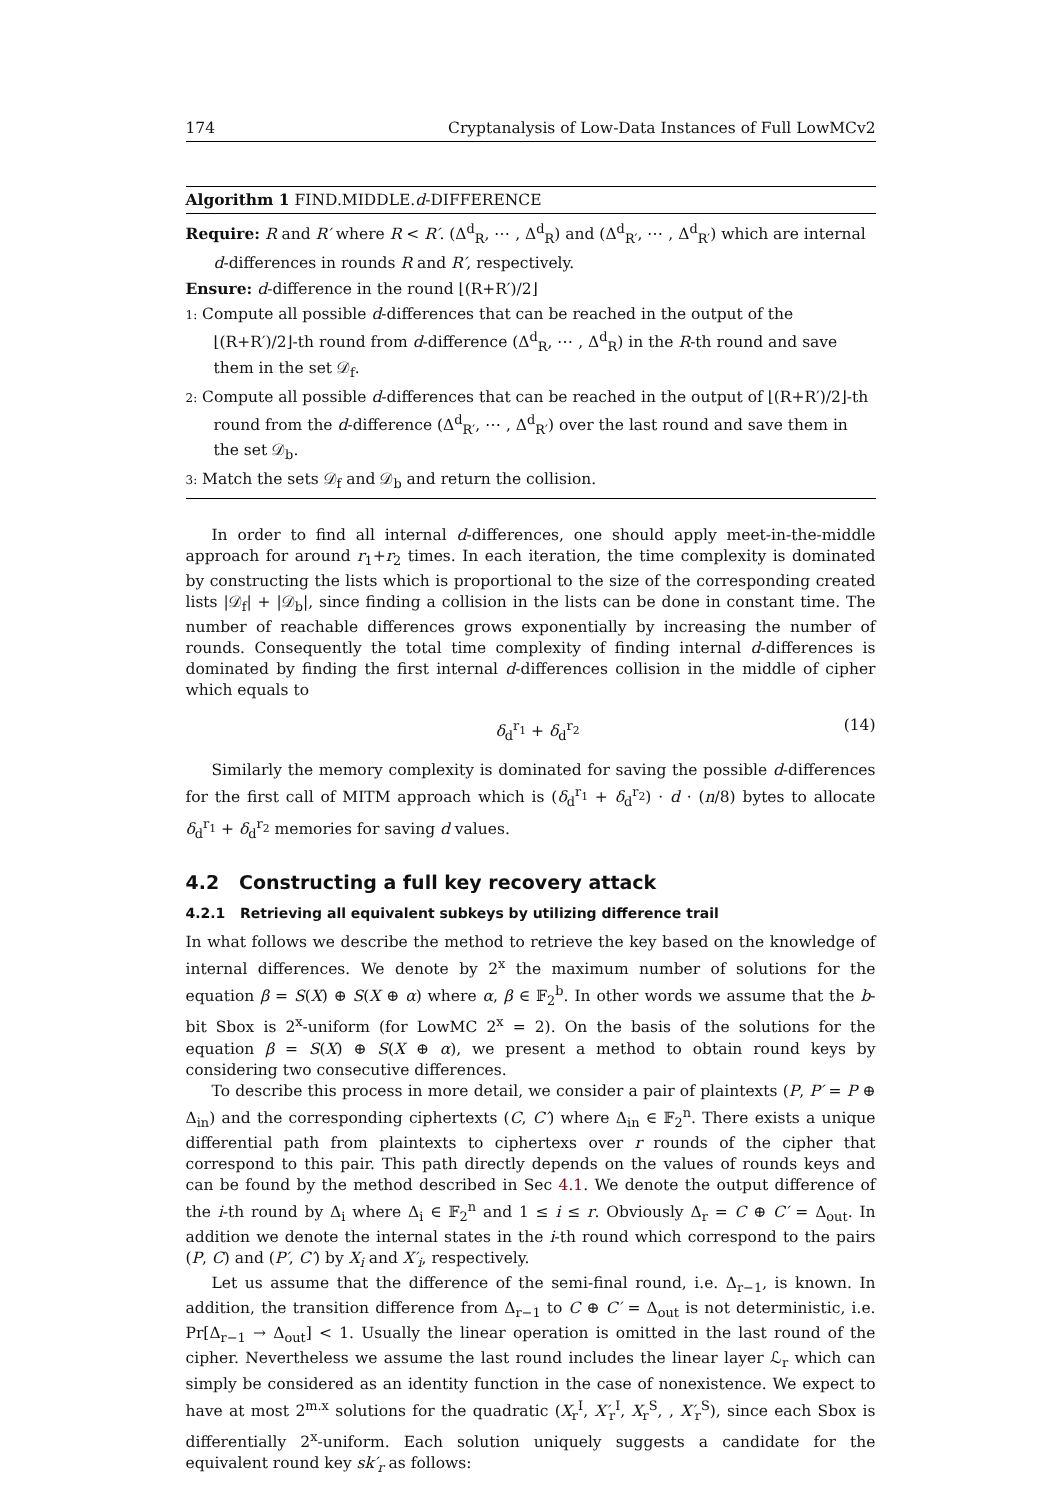174 Cryptanalysis of Low-Data Instances of Full LowMCv2
Algorithm 1 FIND.MIDDLE.d-DIFFERENCE
Require: R and R′ where R < R′. (Δ<sup>d</sup><sub>R</sub>, ⋯ , Δ<sup>d</sup><sub>R</sub>) and (Δ<sup>d</sup><sub>R′</sub>, ⋯ , Δ<sup>d</sup><sub>R′</sub>) which are internal
d-differences in rounds R and R′, respectively.
Ensure: d-difference in the round ⌊(R+R′)/2⌋
1: Compute all possible d-differences that can be reached in the output of the ⌊(R+R′)/2⌋-th round from d-difference (Δ<sup>d</sup><sub>R</sub>, ⋯ , Δ<sup>d</sup><sub>R</sub>) in the R-th round and save them in the set 𝒟<sub>f</sub>.
2: Compute all possible d-differences that can be reached in the output of ⌊(R+R′)/2⌋-th round from the d-difference (Δ<sup>d</sup><sub>R′</sub>, ⋯ , Δ<sup>d</sup><sub>R′</sub>) over the last round and save them in the set 𝒟<sub>b</sub>.
3: Match the sets 𝒟<sub>f</sub> and 𝒟<sub>b</sub> and return the collision.
In order to find all internal d-differences, one should apply meet-in-the-middle approach for around r<sub>1</sub>+r<sub>2</sub> times. In each iteration, the time complexity is dominated by constructing the lists which is proportional to the size of the corresponding created lists |𝒟<sub>f</sub>| + |𝒟<sub>b</sub>|, since finding a collision in the lists can be done in constant time. The number of reachable differences grows exponentially by increasing the number of rounds. Consequently the total time complexity of finding internal d-differences is dominated by finding the first internal d-differences collision in the middle of cipher which equals to
δ<sub>d</sub><sup>r<sub>1</sub></sup> + δ<sub>d</sub><sup>r<sub>2</sub></sup> (14)
Similarly the memory complexity is dominated for saving the possible d-differences for the first call of MITM approach which is (δ<sub>d</sub><sup>r<sub>1</sub></sup> + δ<sub>d</sub><sup>r<sub>2</sub></sup>) · d · (n/8) bytes to allocate δ<sub>d</sub><sup>r<sub>1</sub></sup> + δ<sub>d</sub><sup>r<sub>2</sub></sup> memories for saving d values.
4.2 Constructing a full key recovery attack
4.2.1 Retrieving all equivalent subkeys by utilizing difference trail
In what follows we describe the method to retrieve the key based on the knowledge of internal differences. We denote by 2<sup>x</sup> the maximum number of solutions for the equation β = S(X) ⊕ S(X ⊕ α) where α, β ∈ 𝔽<sub>2</sub><sup>b</sup>. In other words we assume that the b-bit Sbox is 2<sup>x</sup>-uniform (for LowMC 2<sup>x</sup> = 2). On the basis of the solutions for the equation β = S(X) ⊕ S(X ⊕ α), we present a method to obtain round keys by considering two consecutive differences.
To describe this process in more detail, we consider a pair of plaintexts (P, P′ = P ⊕ Δ<sub>in</sub>) and the corresponding ciphertexts (C, C′) where Δ<sub>in</sub> ∈ 𝔽<sub>2</sub><sup>n</sup>. There exists a unique differential path from plaintexts to ciphertexs over r rounds of the cipher that correspond to this pair. This path directly depends on the values of rounds keys and can be found by the method described in Sec 4.1. We denote the output difference of the i-th round by Δ<sub>i</sub> where Δ<sub>i</sub> ∈ 𝔽<sub>2</sub><sup>n</sup> and 1 ≤ i ≤ r. Obviously Δ<sub>r</sub> = C ⊕ C′ = Δ<sub>out</sub>. In addition we denote the internal states in the i-th round which correspond to the pairs (P, C) and (P′, C′) by X<sub>i</sub> and X′<sub>i</sub>, respectively.
Let us assume that the difference of the semi-final round, i.e. Δ<sub>r−1</sub>, is known. In addition, the transition difference from Δ<sub>r−1</sub> to C ⊕ C′ = Δ<sub>out</sub> is not deterministic, i.e. Pr[Δ<sub>r−1</sub> → Δ<sub>out</sub>] < 1. Usually the linear operation is omitted in the last round of the cipher. Nevertheless we assume the last round includes the linear layer ℒ<sub>r</sub> which can simply be considered as an identity function in the case of nonexistence. We expect to have at most 2<sup>m.x</sup> solutions for the quadratic (X<sub>r</sub><sup>I</sup>, X′<sub>r</sub><sup>I</sup>, X<sub>r</sub><sup>S</sup>, , X′<sub>r</sub><sup>S</sup>), since each Sbox is differentially 2<sup>x</sup>-uniform. Each solution uniquely suggests a candidate for the equivalent round key sk′<sub>r</sub> as follows: